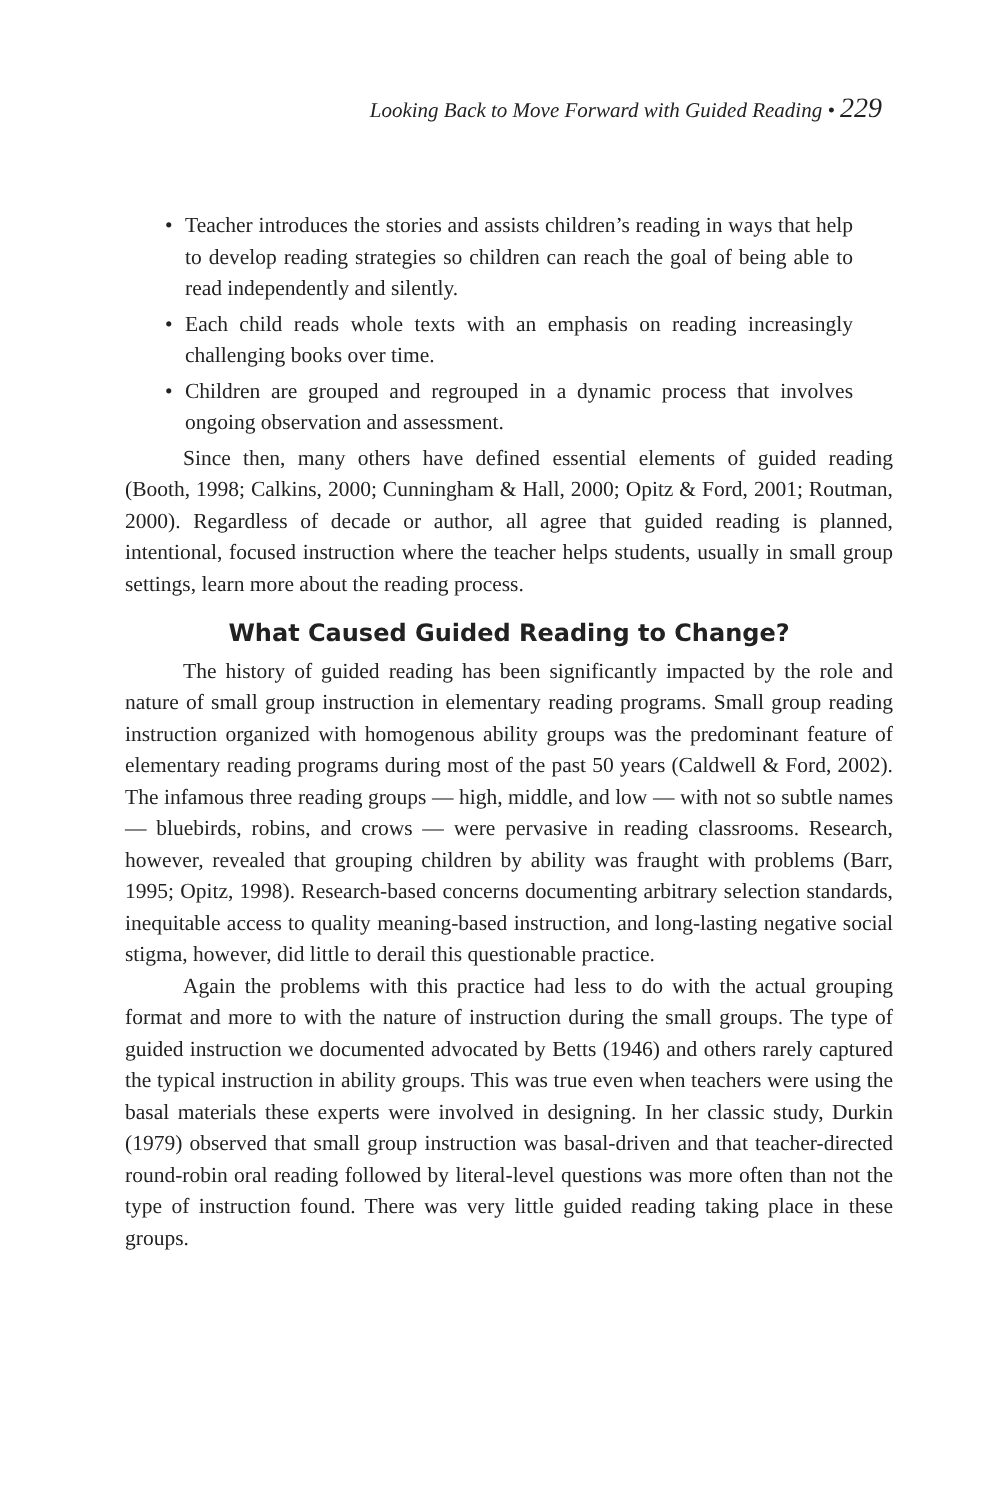Looking Back to Move Forward with Guided Reading • 229
• Teacher introduces the stories and assists children’s reading in ways that help to develop reading strategies so children can reach the goal of being able to read independently and silently.
• Each child reads whole texts with an emphasis on reading increasingly challenging books over time.
• Children are grouped and regrouped in a dynamic process that involves ongoing observation and assessment.
Since then, many others have defined essential elements of guided reading (Booth, 1998; Calkins, 2000; Cunningham & Hall, 2000; Opitz & Ford, 2001; Routman, 2000). Regardless of decade or author, all agree that guided reading is planned, intentional, focused instruction where the teacher helps students, usually in small group settings, learn more about the reading process.
What Caused Guided Reading to Change?
The history of guided reading has been significantly impacted by the role and nature of small group instruction in elementary reading programs. Small group reading instruction organized with homogenous ability groups was the predominant feature of elementary reading programs during most of the past 50 years (Caldwell & Ford, 2002). The infamous three reading groups — high, middle, and low — with not so subtle names — bluebirds, robins, and crows — were pervasive in reading classrooms. Research, however, revealed that grouping children by ability was fraught with problems (Barr, 1995; Opitz, 1998). Research-based concerns documenting arbitrary selection standards, inequitable access to quality meaning-based instruction, and long-lasting negative social stigma, however, did little to derail this questionable practice.
Again the problems with this practice had less to do with the actual grouping format and more to with the nature of instruction during the small groups. The type of guided instruction we documented advocated by Betts (1946) and others rarely captured the typical instruction in ability groups. This was true even when teachers were using the basal materials these experts were involved in designing. In her classic study, Durkin (1979) observed that small group instruction was basal-driven and that teacher-directed round-robin oral reading followed by literal-level questions was more often than not the type of instruction found. There was very little guided reading taking place in these groups.